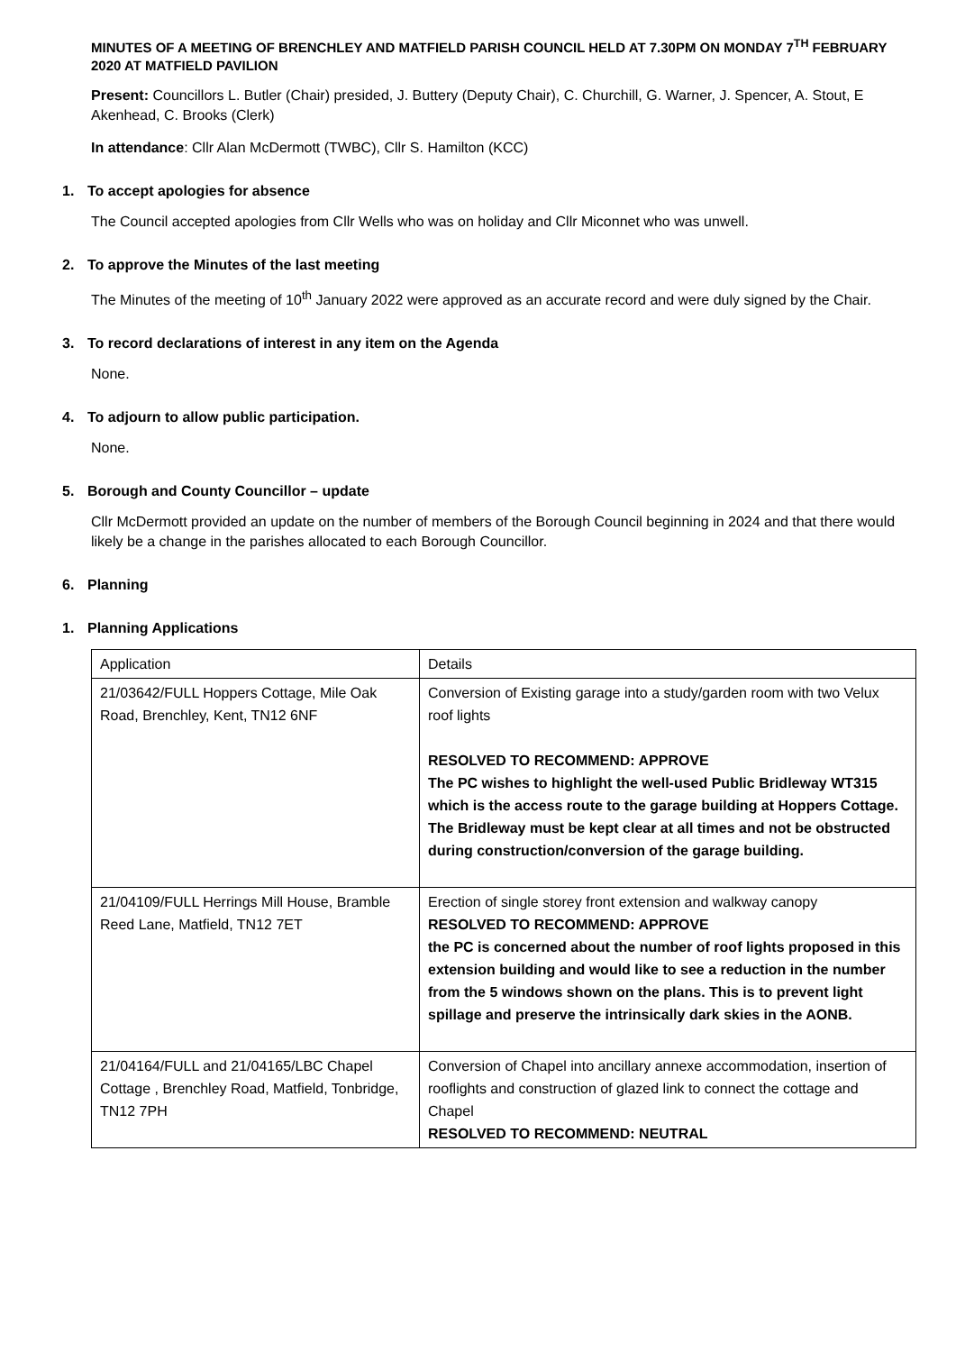MINUTES OF A MEETING OF BRENCHLEY AND MATFIELD PARISH COUNCIL HELD AT 7.30PM ON MONDAY 7<sup>TH</sup> FEBRUARY 2020 AT MATFIELD PAVILION
Present: Councillors L. Butler (Chair) presided, J. Buttery (Deputy Chair), C. Churchill, G. Warner, J. Spencer, A. Stout, E Akenhead, C. Brooks (Clerk)
In attendance: Cllr Alan McDermott (TWBC), Cllr S. Hamilton (KCC)
1. To accept apologies for absence
The Council accepted apologies from Cllr Wells who was on holiday and Cllr Miconnet who was unwell.
2. To approve the Minutes of the last meeting
The Minutes of the meeting of 10<sup>th</sup> January 2022 were approved as an accurate record and were duly signed by the Chair.
3. To record declarations of interest in any item on the Agenda
None.
4. To adjourn to allow public participation.
None.
5. Borough and County Councillor – update
Cllr McDermott provided an update on the number of members of the Borough Council beginning in 2024 and that there would likely be a change in the parishes allocated to each Borough Councillor.
6. Planning
1. Planning Applications
| Application | Details |
| 21/03642/FULL Hoppers Cottage, Mile Oak Road, Brenchley, Kent, TN12 6NF | Conversion of Existing garage into a study/garden room with two Velux roof lights RESOLVED TO RECOMMEND: APPROVE The PC wishes to highlight the well-used Public Bridleway WT315 which is the access route to the garage building at Hoppers Cottage. The Bridleway must be kept clear at all times and not be obstructed during construction/conversion of the garage building. |
| 21/04109/FULL Herrings Mill House, Bramble Reed Lane, Matfield, TN12 7ET | Erection of single storey front extension and walkway canopy RESOLVED TO RECOMMEND: APPROVE the PC is concerned about the number of roof lights proposed in this extension building and would like to see a reduction in the number from the 5 windows shown on the plans. This is to prevent light spillage and preserve the intrinsically dark skies in the AONB. |
| 21/04164/FULL and 21/04165/LBC Chapel Cottage , Brenchley Road, Matfield, Tonbridge, TN12 7PH | Conversion of Chapel into ancillary annexe accommodation, insertion of rooflights and construction of glazed link to connect the cottage and Chapel RESOLVED TO RECOMMEND: NEUTRAL |